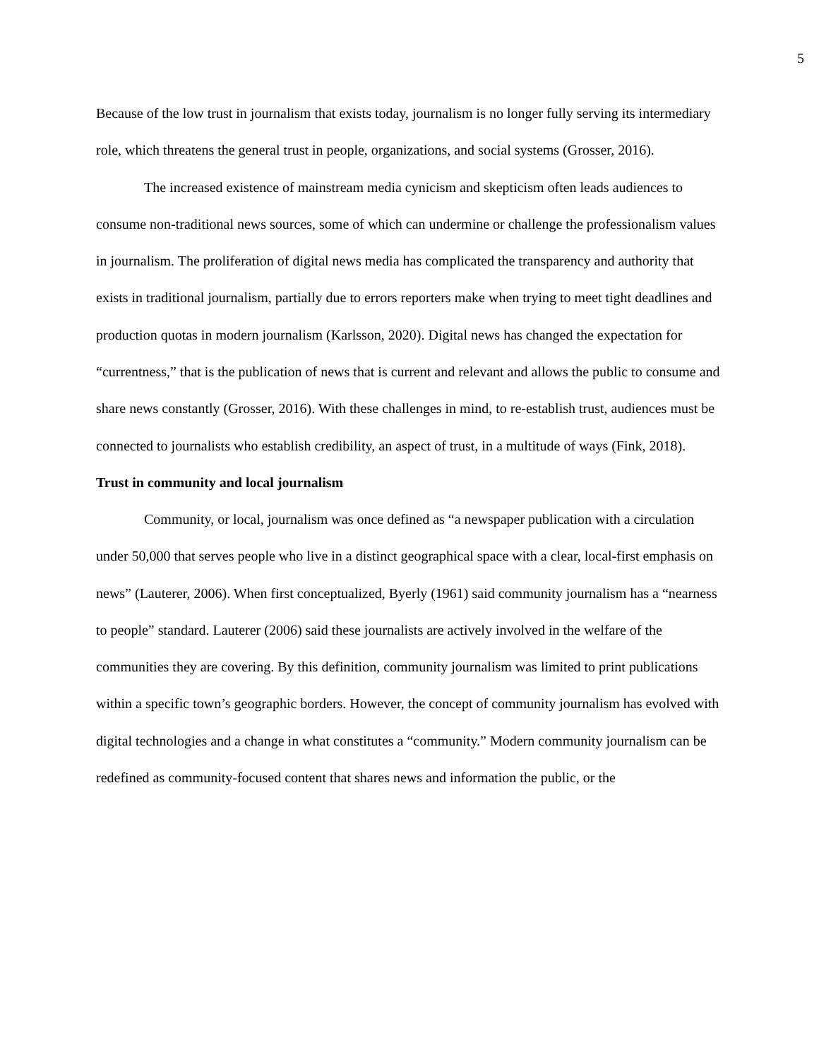5
Because of the low trust in journalism that exists today, journalism is no longer fully serving its intermediary role, which threatens the general trust in people, organizations, and social systems (Grosser, 2016).
The increased existence of mainstream media cynicism and skepticism often leads audiences to consume non-traditional news sources, some of which can undermine or challenge the professionalism values in journalism. The proliferation of digital news media has complicated the transparency and authority that exists in traditional journalism, partially due to errors reporters make when trying to meet tight deadlines and production quotas in modern journalism (Karlsson, 2020). Digital news has changed the expectation for “currentness,” that is the publication of news that is current and relevant and allows the public to consume and share news constantly (Grosser, 2016). With these challenges in mind, to re-establish trust, audiences must be connected to journalists who establish credibility, an aspect of trust, in a multitude of ways (Fink, 2018).
Trust in community and local journalism
Community, or local, journalism was once defined as “a newspaper publication with a circulation under 50,000 that serves people who live in a distinct geographical space with a clear, local-first emphasis on news” (Lauterer, 2006). When first conceptualized, Byerly (1961) said community journalism has a “nearness to people” standard. Lauterer (2006) said these journalists are actively involved in the welfare of the communities they are covering. By this definition, community journalism was limited to print publications within a specific town’s geographic borders. However, the concept of community journalism has evolved with digital technologies and a change in what constitutes a “community.” Modern community journalism can be redefined as community-focused content that shares news and information the public, or the